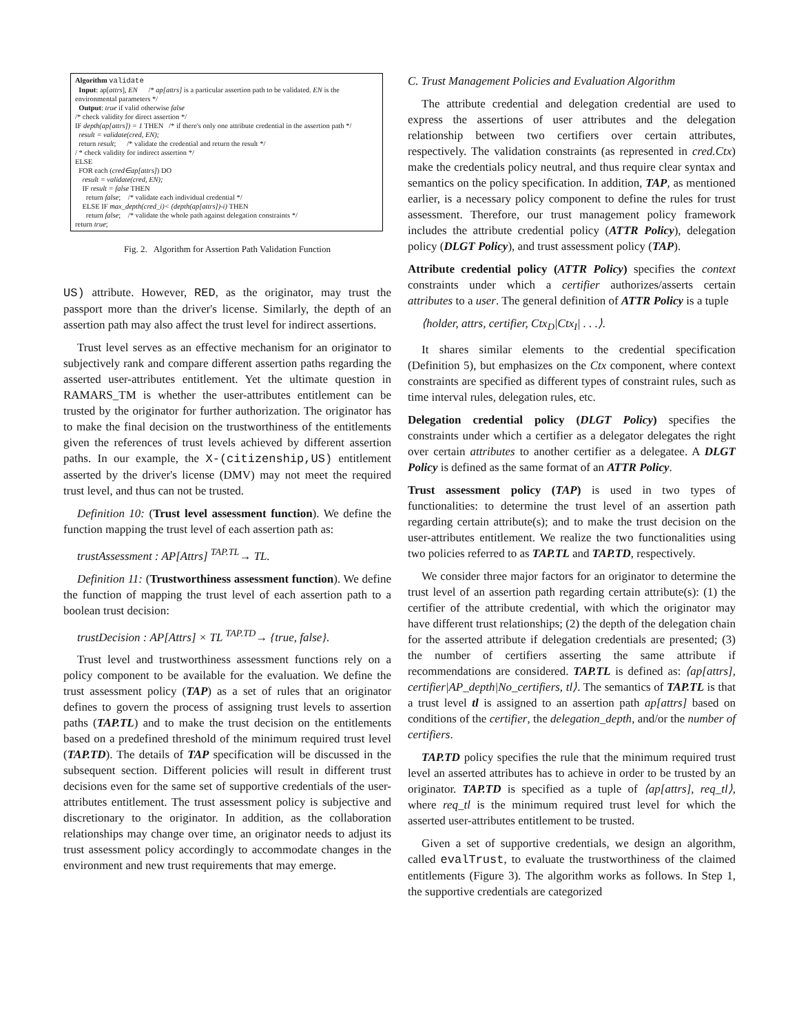Algorithm validate
Input: ap[attrs], EN /* ap[attrs] is a particular assertion path to be validated. EN is the environmental parameters */
Output: true if valid otherwise false
/* check validity for direct assertion */
IF depth(ap[attrs]) = 1 THEN /* if there's only one attribute credential in the assertion path */
result = validate(cred, EN);
return result; /* validate the credential and return the result */
/ * check validity for indirect assertion */
ELSE
FOR each (cred∈ap[attrs]) DO
result = validate(cred, EN);
IF result = false THEN
return false; /* validate each individual credential */
ELSE IF max_depth(cred_i)< (depth(ap[attrs])-i) THEN
return false; /* validate the whole path against delegation constraints */
return true;
Fig. 2. Algorithm for Assertion Path Validation Function
US) attribute. However, RED, as the originator, may trust the passport more than the driver's license. Similarly, the depth of an assertion path may also affect the trust level for indirect assertions.
Trust level serves as an effective mechanism for an originator to subjectively rank and compare different assertion paths regarding the asserted user-attributes entitlement. Yet the ultimate question in RAMARS_TM is whether the user-attributes entitlement can be trusted by the originator for further authorization. The originator has to make the final decision on the trustworthiness of the entitlements given the references of trust levels achieved by different assertion paths. In our example, the X-(citizenship,US) entitlement asserted by the driver's license (DMV) may not meet the required trust level, and thus can not be trusted.
Definition 10: (Trust level assessment function). We define the function mapping the trust level of each assertion path as:
trustAssessment : AP[Attrs] <sup>TAP.TL</sup>→ TL.
Definition 11: (Trustworthiness assessment function). We define the function of mapping the trust level of each assertion path to a boolean trust decision:
trustDecision : AP[Attrs] × TL <sup>TAP.TD</sup>→ {true, false}.
Trust level and trustworthiness assessment functions rely on a policy component to be available for the evaluation. We define the trust assessment policy (TAP) as a set of rules that an originator defines to govern the process of assigning trust levels to assertion paths (TAP.TL) and to make the trust decision on the entitlements based on a predefined threshold of the minimum required trust level (TAP.TD). The details of TAP specification will be discussed in the subsequent section. Different policies will result in different trust decisions even for the same set of supportive credentials of the user-attributes entitlement. The trust assessment policy is subjective and discretionary to the originator. In addition, as the collaboration relationships may change over time, an originator needs to adjust its trust assessment policy accordingly to accommodate changes in the environment and new trust requirements that may emerge.
C. Trust Management Policies and Evaluation Algorithm
The attribute credential and delegation credential are used to express the assertions of user attributes and the delegation relationship between two certifiers over certain attributes, respectively. The validation constraints (as represented in cred.Ctx) make the credentials policy neutral, and thus require clear syntax and semantics on the policy specification. In addition, TAP, as mentioned earlier, is a necessary policy component to define the rules for trust assessment. Therefore, our trust management policy framework includes the attribute credential policy (ATTR Policy), delegation policy (DLGT Policy), and trust assessment policy (TAP).
Attribute credential policy (ATTR Policy) specifies the context constraints under which a certifier authorizes/asserts certain attributes to a user. The general definition of ATTR Policy is a tuple
⟨holder, attrs, certifier, Ctx<sub>D</sub>|Ctx<sub>I</sub>| . . .⟩.
It shares similar elements to the credential specification (Definition 5), but emphasizes on the Ctx component, where context constraints are specified as different types of constraint rules, such as time interval rules, delegation rules, etc.
Delegation credential policy (DLGT Policy) specifies the constraints under which a certifier as a delegator delegates the right over certain attributes to another certifier as a delegatee. A DLGT Policy is defined as the same format of an ATTR Policy.
Trust assessment policy (TAP) is used in two types of functionalities: to determine the trust level of an assertion path regarding certain attribute(s); and to make the trust decision on the user-attributes entitlement. We realize the two functionalities using two policies referred to as TAP.TL and TAP.TD, respectively.
We consider three major factors for an originator to determine the trust level of an assertion path regarding certain attribute(s): (1) the certifier of the attribute credential, with which the originator may have different trust relationships; (2) the depth of the delegation chain for the asserted attribute if delegation credentials are presented; (3) the number of certifiers asserting the same attribute if recommendations are considered. TAP.TL is defined as: ⟨ap[attrs], certifier|AP_depth|No_certifiers, tl⟩. The semantics of TAP.TL is that a trust level tl is assigned to an assertion path ap[attrs] based on conditions of the certifier, the delegation_depth, and/or the number of certifiers.
TAP.TD policy specifies the rule that the minimum required trust level an asserted attributes has to achieve in order to be trusted by an originator. TAP.TD is specified as a tuple of ⟨ap[attrs], req_tl⟩, where req_tl is the minimum required trust level for which the asserted user-attributes entitlement to be trusted.
Given a set of supportive credentials, we design an algorithm, called evalTrust, to evaluate the trustworthiness of the claimed entitlements (Figure 3). The algorithm works as follows. In Step 1, the supportive credentials are categorized